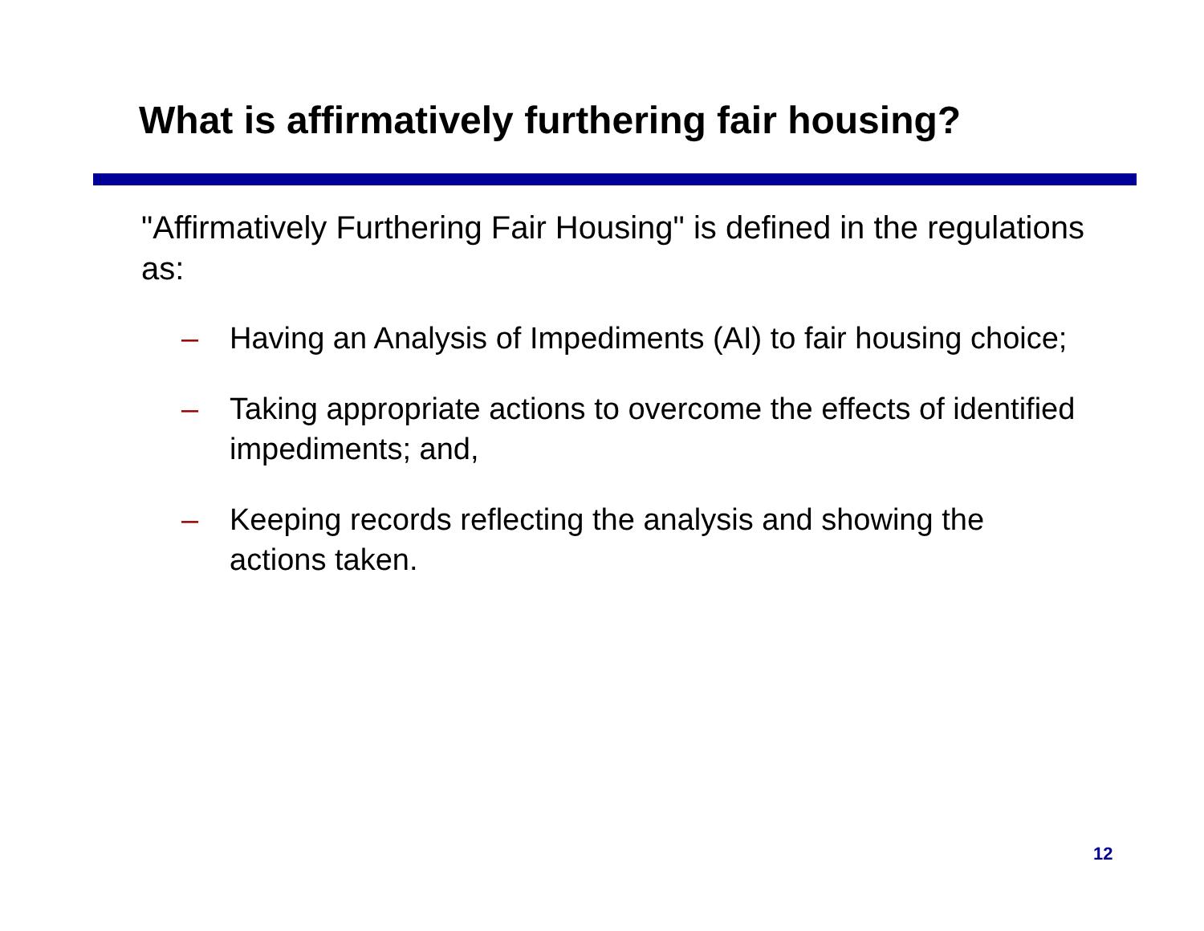What is affirmatively furthering fair housing?
"Affirmatively Furthering Fair Housing" is defined in the regulations as:
– Having an Analysis of Impediments (AI) to fair housing choice;
– Taking appropriate actions to overcome the effects of identified impediments; and,
– Keeping records reflecting the analysis and showing the actions taken.
12